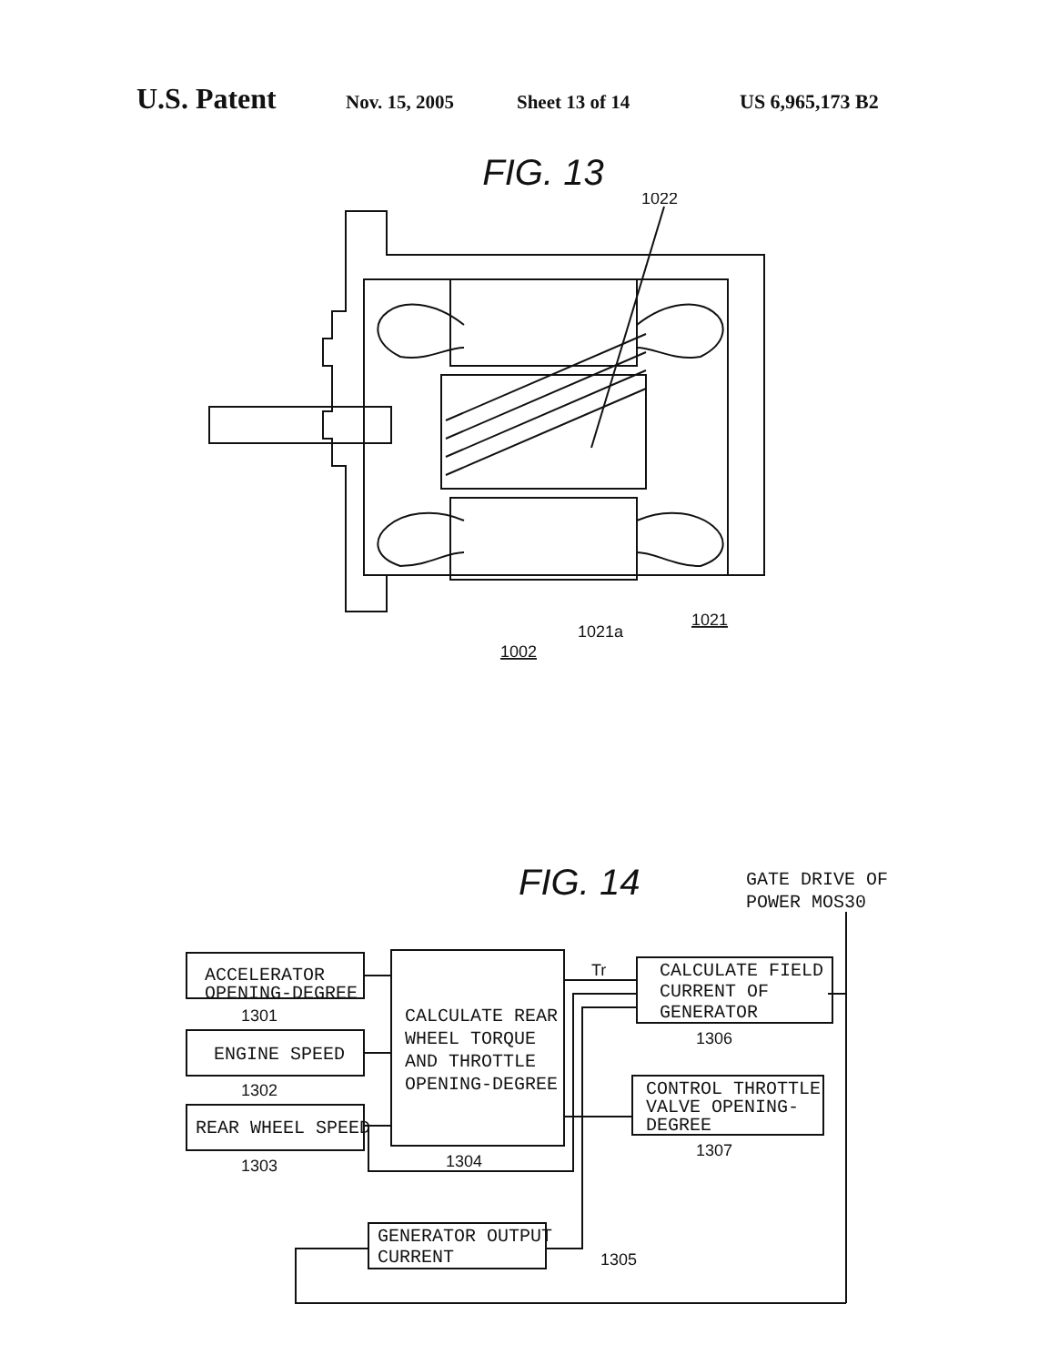U.S. Patent Nov. 15, 2005 Sheet 13 of 14 US 6,965,173 B2
FIG. 13
1022
1002
1021a
1021
FIG. 14
ACCELERATOR
OPENING-DEGREE
1301
ENGINE SPEED
1302
REAR WHEEL SPEED
1303
CALCULATE REAR
WHEEL TORQUE
AND THROTTLE
OPENING-DEGREE
1304
Tr
GATE DRIVE OF
POWER MOS30
CALCULATE FIELD
CURRENT OF
GENERATOR
1306
CONTROL THROTTLE
VALVE OPENING-
DEGREE
1307
GENERATOR OUTPUT
CURRENT
1305